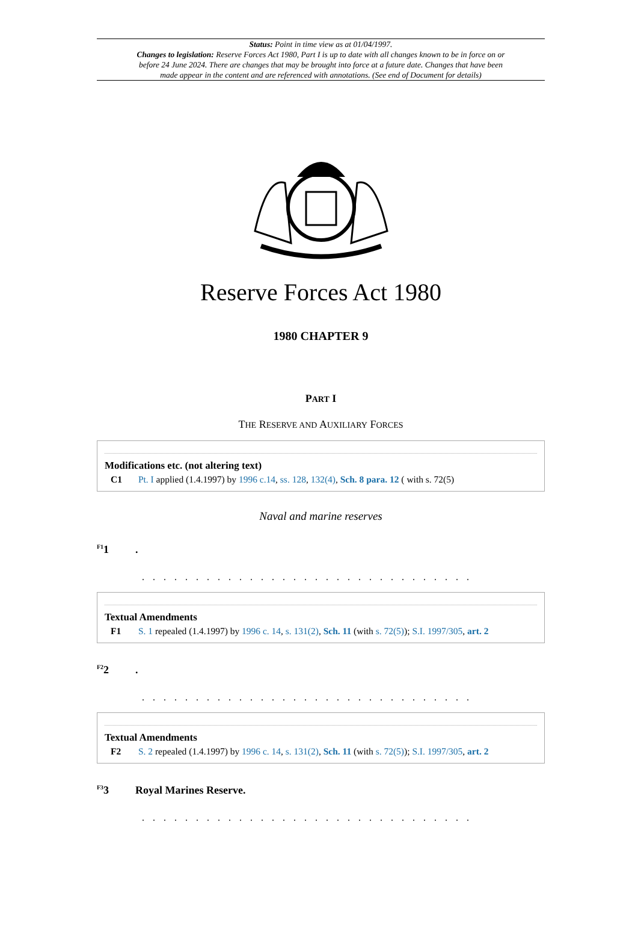Status: Point in time view as at 01/04/1997.
Changes to legislation: Reserve Forces Act 1980, Part I is up to date with all changes known to be in force on or before 24 June 2024. There are changes that may be brought into force at a future date. Changes that have been made appear in the content and are referenced with annotations. (See end of Document for details)
Reserve Forces Act 1980
1980 CHAPTER 9
PART I
THE RESERVE AND AUXILIARY FORCES
Modifications etc. (not altering text)
C1 Pt. I applied (1.4.1997) by 1996 c.14, ss. 128, 132(4), Sch. 8 para. 12 ( with s. 72(5)
Naval and marine reserves
<sup>F1</sup>1.
. . . . . . . . . . . . . . . . . . . . . . . . . . . . . . .
Textual Amendments
F1 S. 1 repealed (1.4.1997) by 1996 c. 14, s. 131(2), Sch. 11 (with s. 72(5)); S.I. 1997/305, art. 2
<sup>F2</sup>2.
. . . . . . . . . . . . . . . . . . . . . . . . . . . . . . .
Textual Amendments
F2 S. 2 repealed (1.4.1997) by 1996 c. 14, s. 131(2), Sch. 11 (with s. 72(5)); S.I. 1997/305, art. 2
<sup>F3</sup>3 Royal Marines Reserve.
. . . . . . . . . . . . . . . . . . . . . . . . . . . . . . .